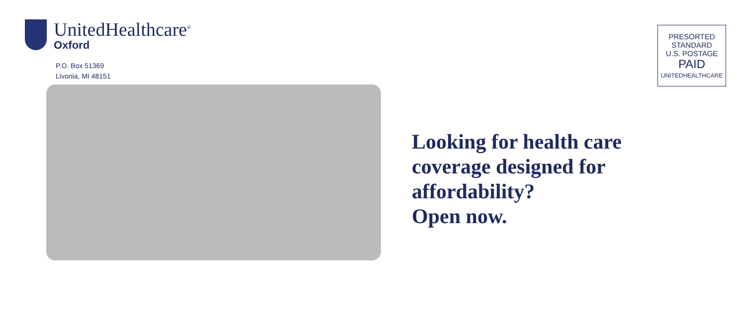UnitedHealthcare<sup>®</sup>
Oxford
P.O. Box 51369
Livonia, MI 48151
PRESORTED
STANDARD
U.S. POSTAGE
PAID
UNITEDHEALTHCARE
Looking for health care
coverage designed for
affordability?
Open now.